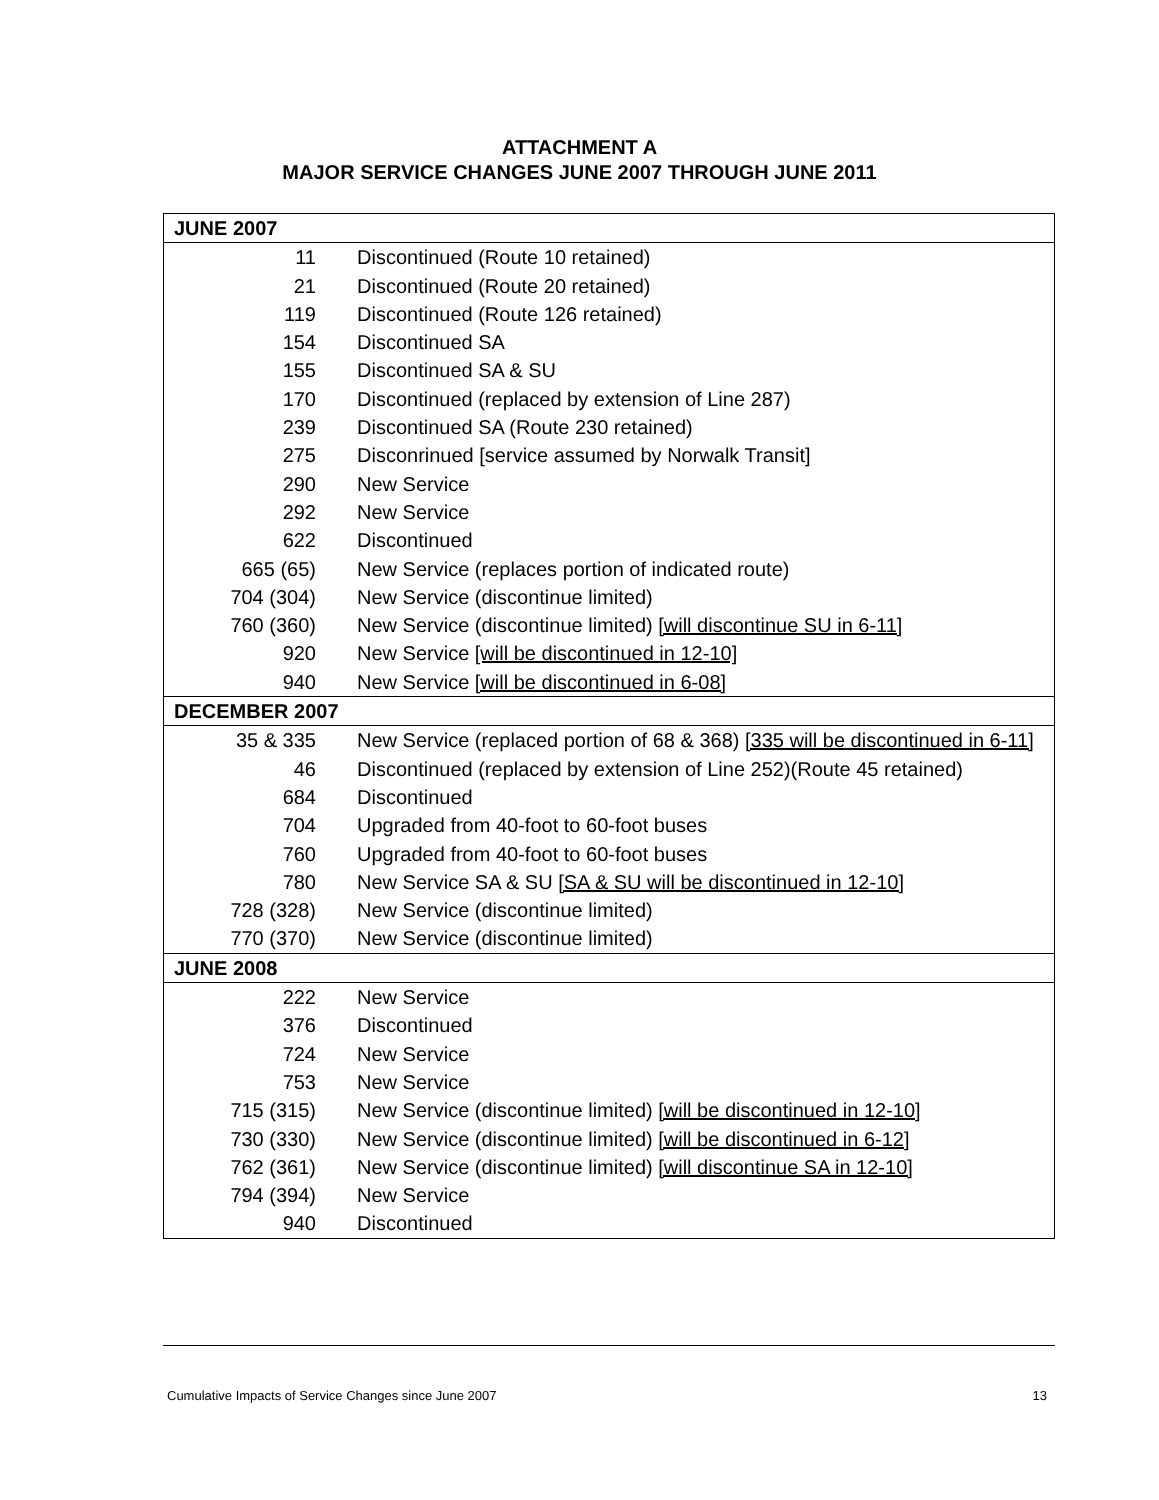ATTACHMENT A
MAJOR SERVICE CHANGES JUNE 2007 THROUGH JUNE 2011
| JUNE 2007 | |
| --- | --- |
| 11 | Discontinued (Route 10 retained) |
| 21 | Discontinued (Route 20 retained) |
| 119 | Discontinued (Route 126 retained) |
| 154 | Discontinued SA |
| 155 | Discontinued SA & SU |
| 170 | Discontinued (replaced by extension of Line 287) |
| 239 | Discontinued SA (Route 230 retained) |
| 275 | Disconrinued [service assumed by Norwalk Transit] |
| 290 | New Service |
| 292 | New Service |
| 622 | Discontinued |
| 665 (65) | New Service (replaces portion of indicated route) |
| 704 (304) | New Service (discontinue limited) |
| 760 (360) | New Service (discontinue limited) [will discontinue SU in 6-11] |
| 920 | New Service [will be discontinued in 12-10] |
| 940 | New Service [will be discontinued in 6-08] |
| DECEMBER 2007 | |
| 35 & 335 | New Service (replaced portion of 68 & 368) [335 will be discontinued in 6-11] |
| 46 | Discontinued (replaced by extension of Line 252)(Route 45 retained) |
| 684 | Discontinued |
| 704 | Upgraded from 40-foot to 60-foot buses |
| 760 | Upgraded from 40-foot to 60-foot buses |
| 780 | New Service SA & SU [SA & SU will be discontinued in 12-10] |
| 728 (328) | New Service (discontinue limited) |
| 770 (370) | New Service (discontinue limited) |
| JUNE 2008 | |
| 222 | New Service |
| 376 | Discontinued |
| 724 | New Service |
| 753 | New Service |
| 715 (315) | New Service (discontinue limited) [will be discontinued in 12-10] |
| 730 (330) | New Service (discontinue limited) [will be discontinued in 6-12] |
| 762 (361) | New Service (discontinue limited) [will discontinue SA in 12-10] |
| 794 (394) | New Service |
| 940 | Discontinued |
Cumulative Impacts of Service Changes since June 2007 13